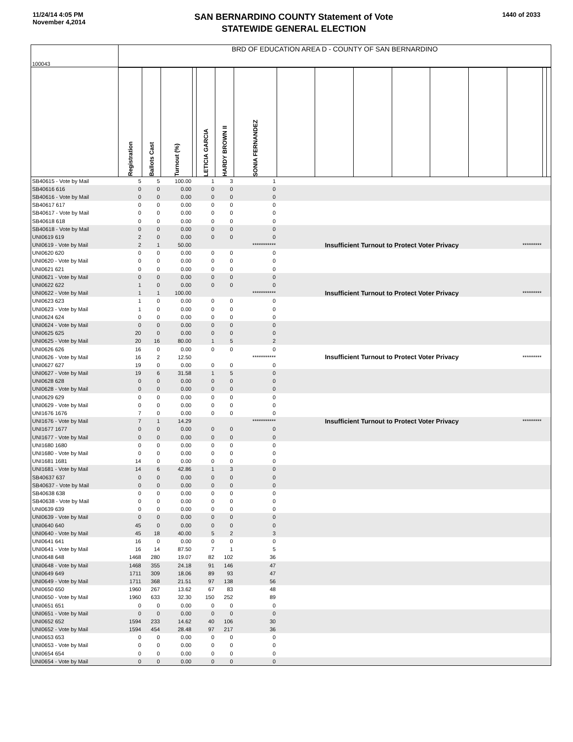11/24/14 4:05 PM
November 4,2014
SAN BERNARDINO COUNTY Statement of Vote
STATEWIDE GENERAL ELECTION
1440 of 2033
| 100043 | BRD OF EDUCATION AREA D - COUNTY OF SAN BERNARDINO | | | | | | | | | | | | | | | |
| | Registration | Ballots Cast | Turnout (%) | | LETICIA GARCIA | HARDY BROWN II | SONIA FERNANDEZ | | | | | | | | | |
| SB40615 - Vote by Mail | 5 | 5 | 100.00 | | 1 | 3 | 1 | | | | | | | | | |
| SB40616 616 | 0 | 0 | 0.00 | | 0 | 0 | 0 | | | | | | | | | |
| SB40616 - Vote by Mail | 0 | 0 | 0.00 | | 0 | 0 | 0 | | | | | | | | | |
| SB40617 617 | 0 | 0 | 0.00 | | 0 | 0 | 0 | | | | | | | | | |
| SB40617 - Vote by Mail | 0 | 0 | 0.00 | | 0 | 0 | 0 | | | | | | | | | |
| SB40618 618 | 0 | 0 | 0.00 | | 0 | 0 | 0 | | | | | | | | | |
| SB40618 - Vote by Mail | 0 | 0 | 0.00 | | 0 | 0 | 0 | | | | | | | | | |
| UNI0619 619 | 2 | 0 | 0.00 | | 0 | 0 | 0 | | | | | | | | | |
| UNI0619 - Vote by Mail | 2 | 1 | 50.00 | | | | *********** | Insufficient Turnout to Protect Voter Privacy | | | | | | ********* | | |
| UNI0620 620 | 0 | 0 | 0.00 | | 0 | 0 | 0 | | | | | | | | | |
| UNI0620 - Vote by Mail | 0 | 0 | 0.00 | | 0 | 0 | 0 | | | | | | | | | |
| UNI0621 621 | 0 | 0 | 0.00 | | 0 | 0 | 0 | | | | | | | | | |
| UNI0621 - Vote by Mail | 0 | 0 | 0.00 | | 0 | 0 | 0 | | | | | | | | | |
| UNI0622 622 | 1 | 0 | 0.00 | | 0 | 0 | 0 | | | | | | | | | |
| UNI0622 - Vote by Mail | 1 | 1 | 100.00 | | | | *********** | Insufficient Turnout to Protect Voter Privacy | | | | | | ********* | | |
| UNI0623 623 | 1 | 0 | 0.00 | | 0 | 0 | 0 | | | | | | | | | |
| UNI0623 - Vote by Mail | 1 | 0 | 0.00 | | 0 | 0 | 0 | | | | | | | | | |
| UNI0624 624 | 0 | 0 | 0.00 | | 0 | 0 | 0 | | | | | | | | | |
| UNI0624 - Vote by Mail | 0 | 0 | 0.00 | | 0 | 0 | 0 | | | | | | | | | |
| UNI0625 625 | 20 | 0 | 0.00 | | 0 | 0 | 0 | | | | | | | | | |
| UNI0625 - Vote by Mail | 20 | 16 | 80.00 | | 1 | 5 | 2 | | | | | | | | | |
| UNI0626 626 | 16 | 0 | 0.00 | | 0 | 0 | 0 | | | | | | | | | |
| UNI0626 - Vote by Mail | 16 | 2 | 12.50 | | | | *********** | Insufficient Turnout to Protect Voter Privacy | | | | | | ********* | | |
| UNI0627 627 | 19 | 0 | 0.00 | | 0 | 0 | 0 | | | | | | | | | |
| UNI0627 - Vote by Mail | 19 | 6 | 31.58 | | 1 | 5 | 0 | | | | | | | | | |
| UNI0628 628 | 0 | 0 | 0.00 | | 0 | 0 | 0 | | | | | | | | | |
| UNI0628 - Vote by Mail | 0 | 0 | 0.00 | | 0 | 0 | 0 | | | | | | | | | |
| UNI0629 629 | 0 | 0 | 0.00 | | 0 | 0 | 0 | | | | | | | | | |
| UNI0629 - Vote by Mail | 0 | 0 | 0.00 | | 0 | 0 | 0 | | | | | | | | | |
| UNI1676 1676 | 7 | 0 | 0.00 | | 0 | 0 | 0 | | | | | | | | | |
| UNI1676 - Vote by Mail | 7 | 1 | 14.29 | | | | *********** | Insufficient Turnout to Protect Voter Privacy | | | | | | ********* | | |
| UNI1677 1677 | 0 | 0 | 0.00 | | 0 | 0 | 0 | | | | | | | | | |
| UNI1677 - Vote by Mail | 0 | 0 | 0.00 | | 0 | 0 | 0 | | | | | | | | | |
| UNI1680 1680 | 0 | 0 | 0.00 | | 0 | 0 | 0 | | | | | | | | | |
| UNI1680 - Vote by Mail | 0 | 0 | 0.00 | | 0 | 0 | 0 | | | | | | | | | |
| UNI1681 1681 | 14 | 0 | 0.00 | | 0 | 0 | 0 | | | | | | | | | |
| UNI1681 - Vote by Mail | 14 | 6 | 42.86 | | 1 | 3 | 0 | | | | | | | | | |
| SB40637 637 | 0 | 0 | 0.00 | | 0 | 0 | 0 | | | | | | | | | |
| SB40637 - Vote by Mail | 0 | 0 | 0.00 | | 0 | 0 | 0 | | | | | | | | | |
| SB40638 638 | 0 | 0 | 0.00 | | 0 | 0 | 0 | | | | | | | | | |
| SB40638 - Vote by Mail | 0 | 0 | 0.00 | | 0 | 0 | 0 | | | | | | | | | |
| UNI0639 639 | 0 | 0 | 0.00 | | 0 | 0 | 0 | | | | | | | | | |
| UNI0639 - Vote by Mail | 0 | 0 | 0.00 | | 0 | 0 | 0 | | | | | | | | | |
| UNI0640 640 | 45 | 0 | 0.00 | | 0 | 0 | 0 | | | | | | | | | |
| UNI0640 - Vote by Mail | 45 | 18 | 40.00 | | 5 | 2 | 3 | | | | | | | | | |
| UNI0641 641 | 16 | 0 | 0.00 | | 0 | 0 | 0 | | | | | | | | | |
| UNI0641 - Vote by Mail | 16 | 14 | 87.50 | | 7 | 1 | 5 | | | | | | | | | |
| UNI0648 648 | 1468 | 280 | 19.07 | | 82 | 102 | 36 | | | | | | | | | |
| UNI0648 - Vote by Mail | 1468 | 355 | 24.18 | | 91 | 146 | 47 | | | | | | | | | |
| UNI0649 649 | 1711 | 309 | 18.06 | | 89 | 93 | 47 | | | | | | | | | |
| UNI0649 - Vote by Mail | 1711 | 368 | 21.51 | | 97 | 138 | 56 | | | | | | | | | |
| UNI0650 650 | 1960 | 267 | 13.62 | | 67 | 83 | 48 | | | | | | | | | |
| UNI0650 - Vote by Mail | 1960 | 633 | 32.30 | | 150 | 252 | 89 | | | | | | | | | |
| UNI0651 651 | 0 | 0 | 0.00 | | 0 | 0 | 0 | | | | | | | | | |
| UNI0651 - Vote by Mail | 0 | 0 | 0.00 | | 0 | 0 | 0 | | | | | | | | | |
| UNI0652 652 | 1594 | 233 | 14.62 | | 40 | 106 | 30 | | | | | | | | | |
| UNI0652 - Vote by Mail | 1594 | 454 | 28.48 | | 97 | 217 | 36 | | | | | | | | | |
| UNI0653 653 | 0 | 0 | 0.00 | | 0 | 0 | 0 | | | | | | | | | |
| UNI0653 - Vote by Mail | 0 | 0 | 0.00 | | 0 | 0 | 0 | | | | | | | | | |
| UNI0654 654 | 0 | 0 | 0.00 | | 0 | 0 | 0 | | | | | | | | | |
| UNI0654 - Vote by Mail | 0 | 0 | 0.00 | | 0 | 0 | 0 | | | | | | | | | |